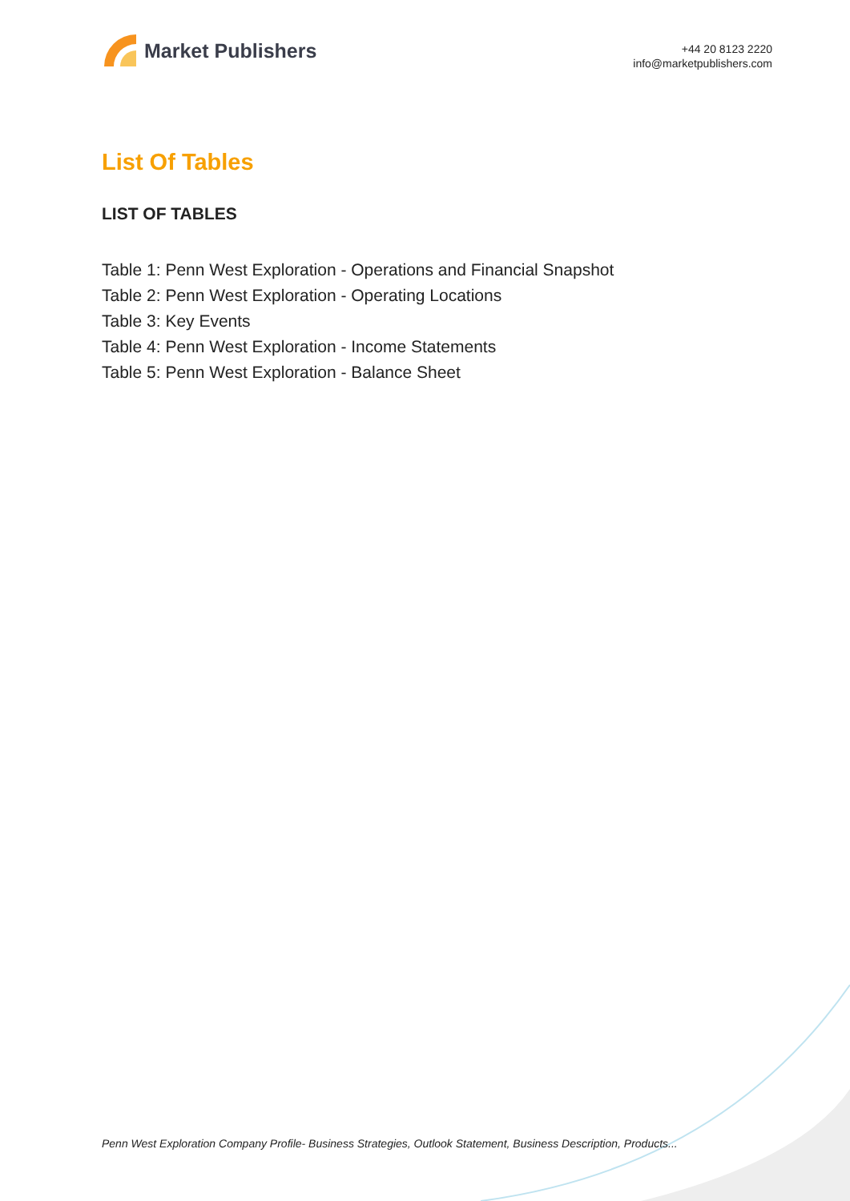Market Publishers
+44 20 8123 2220
info@marketpublishers.com
List Of Tables
LIST OF TABLES
Table 1: Penn West Exploration - Operations and Financial Snapshot
Table 2: Penn West Exploration - Operating Locations
Table 3: Key Events
Table 4: Penn West Exploration - Income Statements
Table 5: Penn West Exploration - Balance Sheet
Penn West Exploration Company Profile- Business Strategies, Outlook Statement, Business Description, Products...